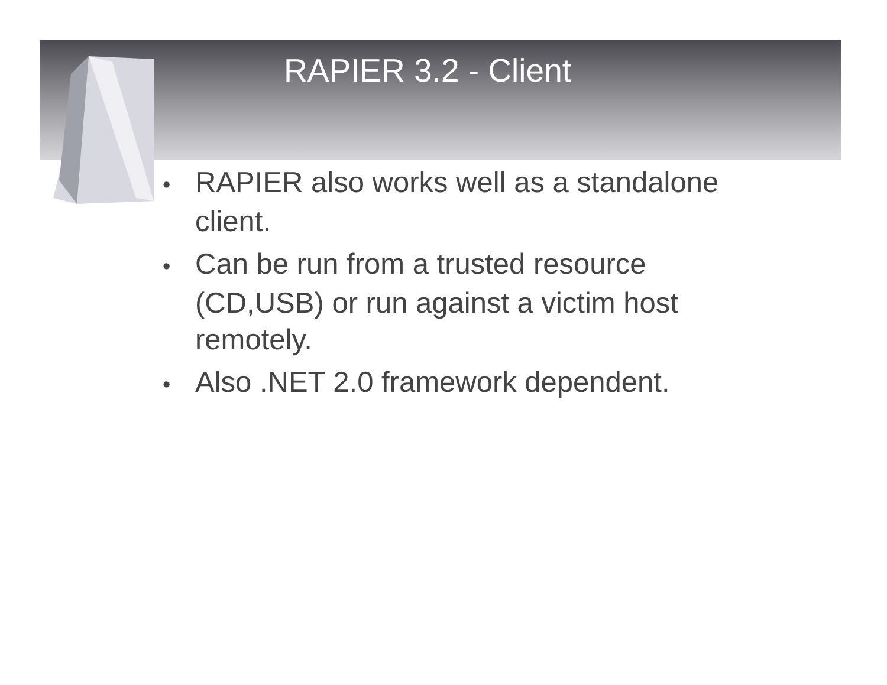RAPIER 3.2 - Client
• RAPIER also works well as a standalone client.
• Can be run from a trusted resource (CD,USB) or run against a victim host remotely.
• Also .NET 2.0 framework dependent.